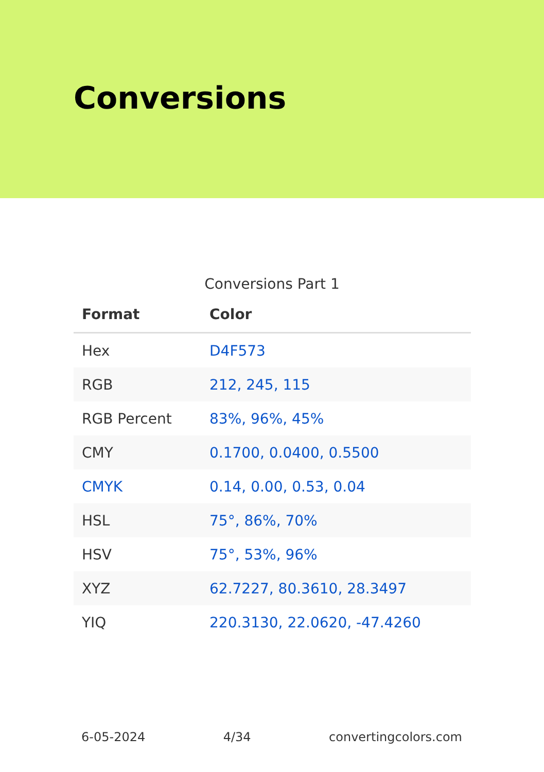Conversions
Conversions Part 1
| Format | Color |
| --- | --- |
| Hex | D4F573 |
| RGB | 212, 245, 115 |
| RGB Percent | 83%, 96%, 45% |
| CMY | 0.1700, 0.0400, 0.5500 |
| CMYK | 0.14, 0.00, 0.53, 0.04 |
| HSL | 75°, 86%, 70% |
| HSV | 75°, 53%, 96% |
| XYZ | 62.7227, 80.3610, 28.3497 |
| YIQ | 220.3130, 22.0620, -47.4260 |
6-05-2024 4/34 convertingcolors.com